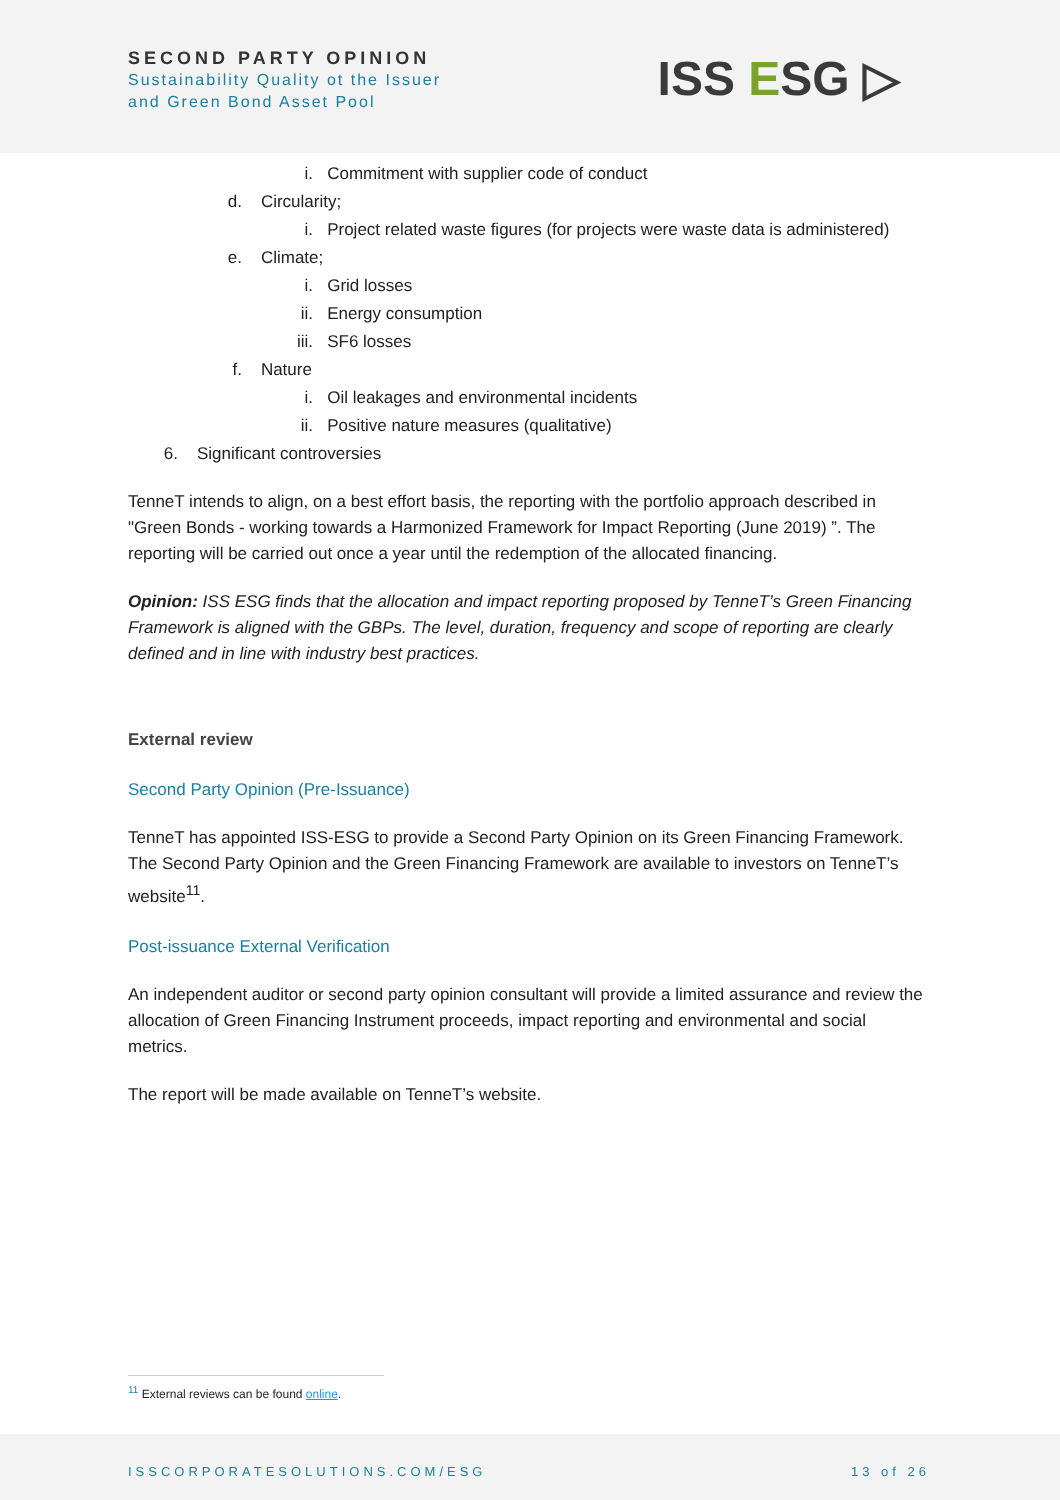SECOND PARTY OPINION
Sustainability Quality ot the Issuer
and Green Bond Asset Pool
ISS ESG ▷
i. Commitment with supplier code of conduct
d. Circularity;
i. Project related waste figures (for projects were waste data is administered)
e. Climate;
i. Grid losses
ii. Energy consumption
iii. SF6 losses
f. Nature
i. Oil leakages and environmental incidents
ii. Positive nature measures (qualitative)
6. Significant controversies
TenneT intends to align, on a best effort basis, the reporting with the portfolio approach described in "Green Bonds - working towards a Harmonized Framework for Impact Reporting (June 2019) ”. The reporting will be carried out once a year until the redemption of the allocated financing.
Opinion: ISS ESG finds that the allocation and impact reporting proposed by TenneT’s Green Financing Framework is aligned with the GBPs. The level, duration, frequency and scope of reporting are clearly defined and in line with industry best practices.
External review
Second Party Opinion (Pre-Issuance)
TenneT has appointed ISS-ESG to provide a Second Party Opinion on its Green Financing Framework. The Second Party Opinion and the Green Financing Framework are available to investors on TenneT’s website<sup>11</sup>.
Post-issuance External Verification
An independent auditor or second party opinion consultant will provide a limited assurance and review the allocation of Green Financing Instrument proceeds, impact reporting and environmental and social metrics.
The report will be made available on TenneT’s website.
<sup>11</sup> External reviews can be found online.
ISSCORPORATESOLUTIONS.COM/ESG 13 of 26